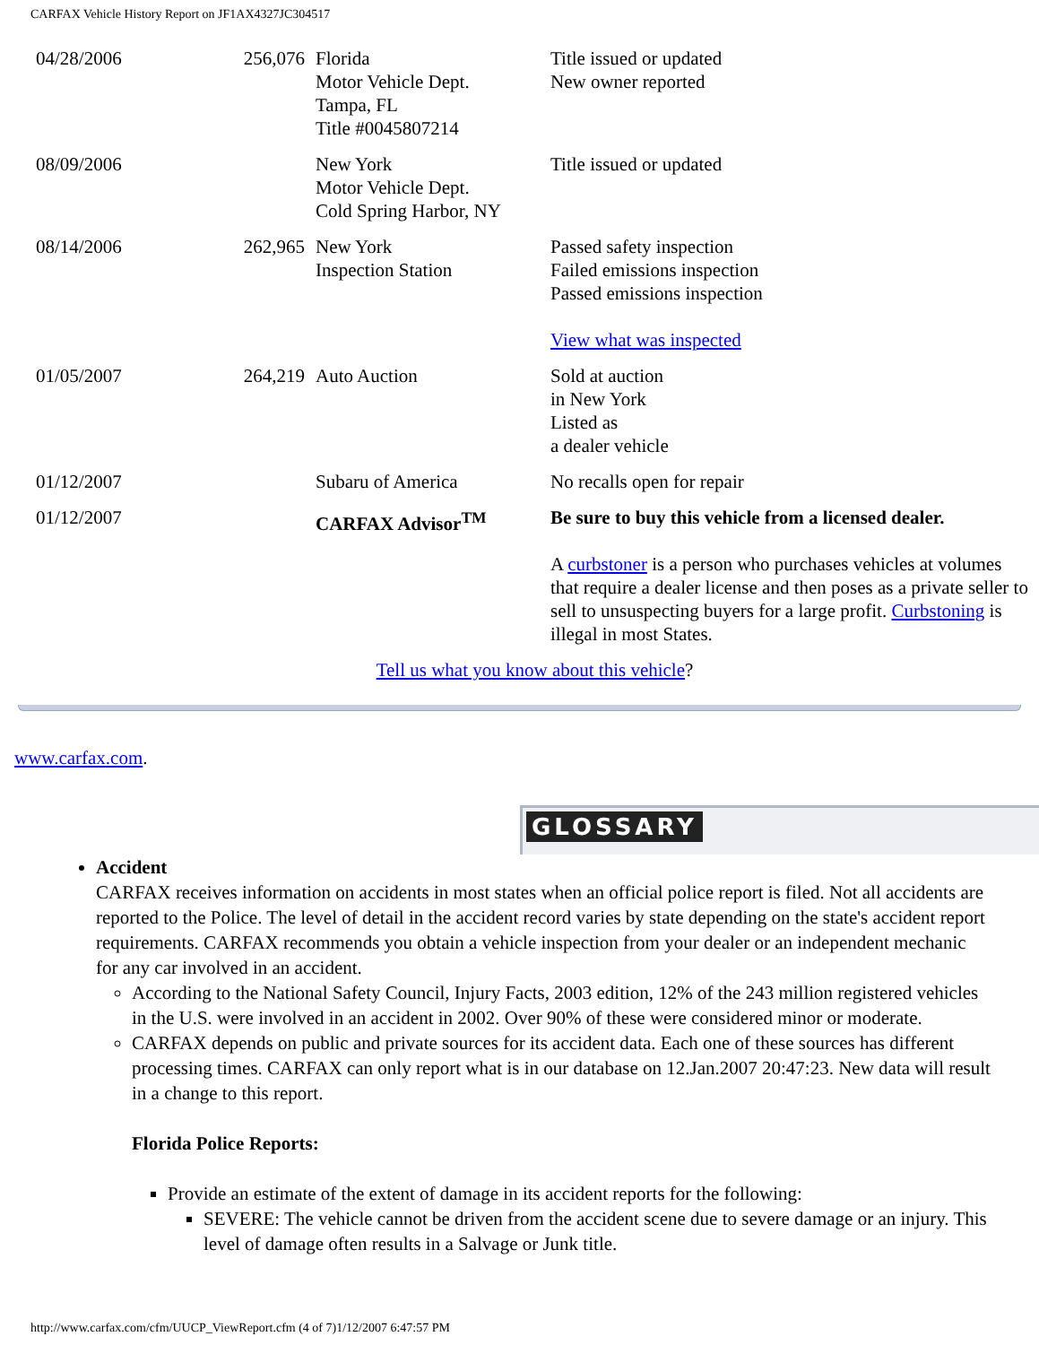CARFAX Vehicle History Report on JF1AX4327JC304517
| 04/28/2006 | 256,076 | Florida Motor Vehicle Dept. Tampa, FL Title #0045807214 | Title issued or updated New owner reported |
| 08/09/2006 | | New York Motor Vehicle Dept. Cold Spring Harbor, NY | Title issued or updated |
| 08/14/2006 | 262,965 | New York Inspection Station | Passed safety inspection Failed emissions inspection Passed emissions inspection View what was inspected |
| 01/05/2007 | 264,219 | Auto Auction | Sold at auction in New York Listed as a dealer vehicle |
| 01/12/2007 | | Subaru of America | No recalls open for repair |
| 01/12/2007 | | CARFAX Advisor<sup>TM</sup> | Be sure to buy this vehicle from a licensed dealer. A curbstoner is a person who purchases vehicles at volumes that require a dealer license and then poses as a private seller to sell to unsuspecting buyers for a large profit. Curbstoning is illegal in most States. |
| Tell us what you know about this vehicle ? | | | |
www.carfax.com.
GLOSSARY
Accident
CARFAX receives information on accidents in most states when an official police report is filed. Not all accidents are reported to the Police. The level of detail in the accident record varies by state depending on the state's accident report requirements. CARFAX recommends you obtain a vehicle inspection from your dealer or an independent mechanic for any car involved in an accident.
According to the National Safety Council, Injury Facts, 2003 edition, 12% of the 243 million registered vehicles in the U.S. were involved in an accident in 2002. Over 90% of these were considered minor or moderate.
CARFAX depends on public and private sources for its accident data. Each one of these sources has different processing times. CARFAX can only report what is in our database on 12.Jan.2007 20:47:23. New data will result in a change to this report.
Florida Police Reports:
Provide an estimate of the extent of damage in its accident reports for the following:
SEVERE: The vehicle cannot be driven from the accident scene due to severe damage or an injury. This level of damage often results in a Salvage or Junk title.
http://www.carfax.com/cfm/UUCP_ViewReport.cfm (4 of 7)1/12/2007 6:47:57 PM